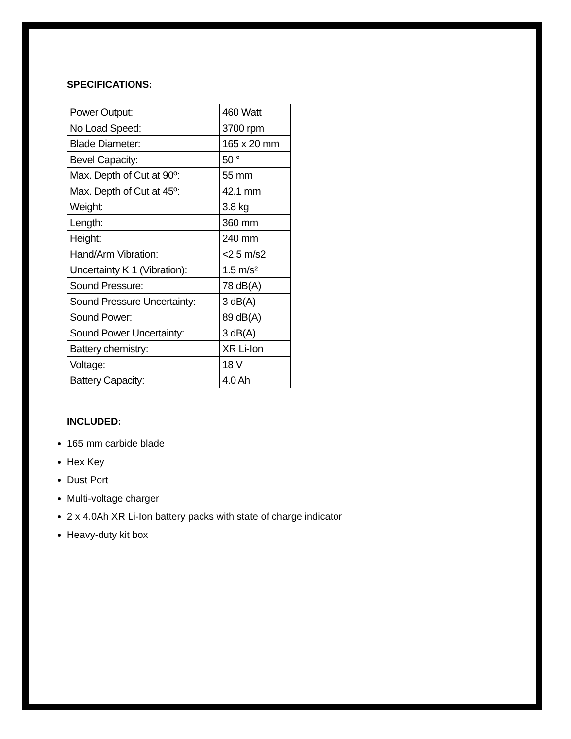SPECIFICATIONS:
| Power Output: | 460 Watt |
| No Load Speed: | 3700 rpm |
| Blade Diameter: | 165 x 20 mm |
| Bevel Capacity: | 50 ° |
| Max. Depth of Cut at 90º: | 55 mm |
| Max. Depth of Cut at 45º: | 42.1 mm |
| Weight: | 3.8 kg |
| Length: | 360 mm |
| Height: | 240 mm |
| Hand/Arm Vibration: | <2.5 m/s2 |
| Uncertainty K 1 (Vibration): | 1.5 m/s² |
| Sound Pressure: | 78 dB(A) |
| Sound Pressure Uncertainty: | 3 dB(A) |
| Sound Power: | 89 dB(A) |
| Sound Power Uncertainty: | 3 dB(A) |
| Battery chemistry: | XR Li-Ion |
| Voltage: | 18 V |
| Battery Capacity: | 4.0 Ah |
INCLUDED:
165 mm carbide blade
Hex Key
Dust Port
Multi-voltage charger
2 x 4.0Ah XR Li-Ion battery packs with state of charge indicator
Heavy-duty kit box